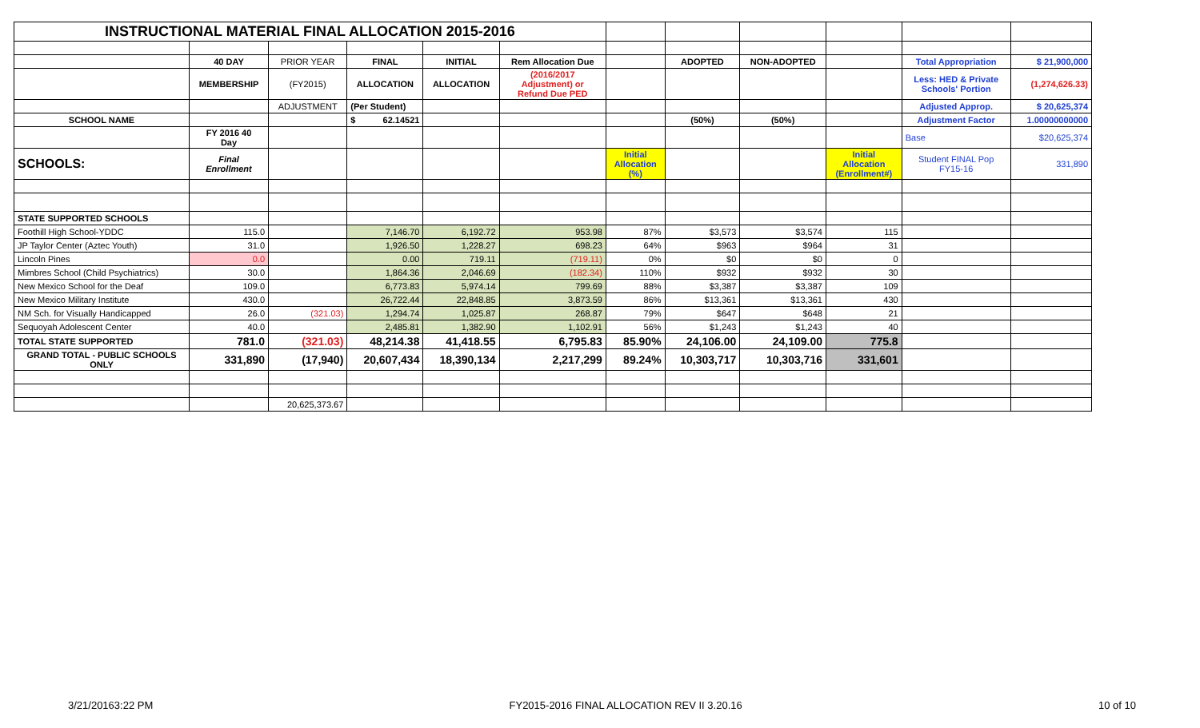| INSTRUCTIONAL MATERIAL FINAL ALLOCATION 2015-2016 | | | | | | | | | | | |
| | 40 DAY | PRIOR YEAR | FINAL | INITIAL | Rem Allocation Due | | ADOPTED | NON-ADOPTED | | Total Appropriation | $ 21,900,000 |
| | MEMBERSHIP | (FY2015) | ALLOCATION | ALLOCATION | (2016/2017 Adjustment) or Refund Due PED | | | | | Less: HED & Private Schools' Portion | (1,274,626.33) |
| | | ADJUSTMENT | (Per Student) | | | | | | | Adjusted Approp. | $ 20,625,374 |
| SCHOOL NAME | | | $ 62.14521 | | | | (50%) | (50%) | | Adjustment Factor | 1.00000000000 |
| | FY 2016 40 Day | | | | | | | | | Base | $20,625,374 |
| SCHOOLS: | Final Enrollment | | | | | Initial Allocation (%) | | | Initial Allocation (Enrollment#) | Student FINAL Pop FY15-16 | 331,890 |
| STATE SUPPORTED SCHOOLS | | | | | | | | | | | |
| Foothill High School-YDDC | 115.0 | | 7,146.70 | 6,192.72 | 953.98 | 87% | $3,573 | $3,574 | 115 | | |
| JP Taylor Center (Aztec Youth) | 31.0 | | 1,926.50 | 1,228.27 | 698.23 | 64% | $963 | $964 | 31 | | |
| Lincoln Pines | 0.0 | | 0.00 | 719.11 | (719.11) | 0% | $0 | $0 | 0 | | |
| Mimbres School (Child Psychiatrics) | 30.0 | | 1,864.36 | 2,046.69 | (182.34) | 110% | $932 | $932 | 30 | | |
| New Mexico School for the Deaf | 109.0 | | 6,773.83 | 5,974.14 | 799.69 | 88% | $3,387 | $3,387 | 109 | | |
| New Mexico Military Institute | 430.0 | | 26,722.44 | 22,848.85 | 3,873.59 | 86% | $13,361 | $13,361 | 430 | | |
| NM Sch. for Visually Handicapped | 26.0 | (321.03) | 1,294.74 | 1,025.87 | 268.87 | 79% | $647 | $648 | 21 | | |
| Sequoyah Adolescent Center | 40.0 | | 2,485.81 | 1,382.90 | 1,102.91 | 56% | $1,243 | $1,243 | 40 | | |
| TOTAL STATE SUPPORTED | 781.0 | (321.03) | 48,214.38 | 41,418.55 | 6,795.83 | 85.90% | 24,106.00 | 24,109.00 | 775.8 | | |
| GRAND TOTAL - PUBLIC SCHOOLS ONLY | 331,890 | (17,940) | 20,607,434 | 18,390,134 | 2,217,299 | 89.24% | 10,303,717 | 10,303,716 | 331,601 | | |
| | | 20,625,373.67 | | | | | | | | | |
3/21/20163:22 PM FY2015-2016 FINAL ALLOCATION REV II 3.20.16 10 of 10